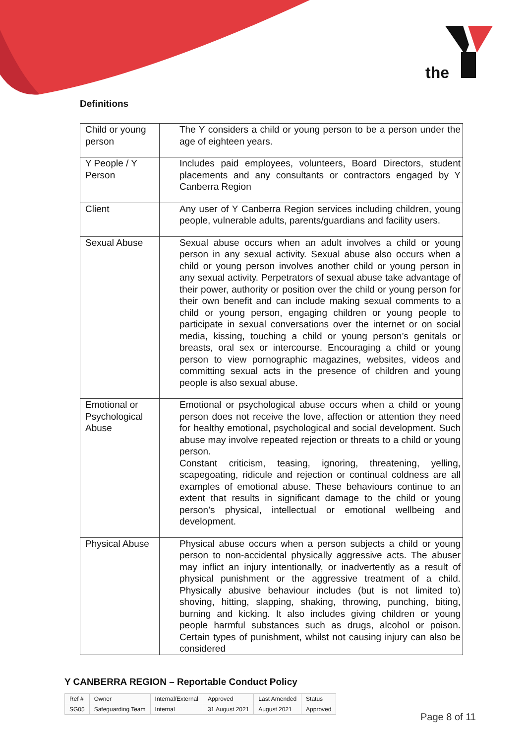the
Definitions
| Child or young person | The Y considers a child or young person to be a person under the age of eighteen years. |
| Y People / Y Person | Includes paid employees, volunteers, Board Directors, student placements and any consultants or contractors engaged by Y Canberra Region |
| Client | Any user of Y Canberra Region services including children, young people, vulnerable adults, parents/guardians and facility users. |
| Sexual Abuse | Sexual abuse occurs when an adult involves a child or young person in any sexual activity. Sexual abuse also occurs when a child or young person involves another child or young person in any sexual activity. Perpetrators of sexual abuse take advantage of their power, authority or position over the child or young person for their own benefit and can include making sexual comments to a child or young person, engaging children or young people to participate in sexual conversations over the internet or on social media, kissing, touching a child or young person’s genitals or breasts, oral sex or intercourse. Encouraging a child or young person to view pornographic magazines, websites, videos and committing sexual acts in the presence of children and young people is also sexual abuse. |
| Emotional or Psychological Abuse | Emotional or psychological abuse occurs when a child or young person does not receive the love, affection or attention they need for healthy emotional, psychological and social development. Such abuse may involve repeated rejection or threats to a child or young person. Constant criticism, teasing, ignoring, threatening, yelling, scapegoating, ridicule and rejection or continual coldness are all examples of emotional abuse. These behaviours continue to an extent that results in significant damage to the child or young person’s physical, intellectual or emotional wellbeing and development. |
| Physical Abuse | Physical abuse occurs when a person subjects a child or young person to non-accidental physically aggressive acts. The abuser may inflict an injury intentionally, or inadvertently as a result of physical punishment or the aggressive treatment of a child. Physically abusive behaviour includes (but is not limited to) shoving, hitting, slapping, shaking, throwing, punching, biting, burning and kicking. It also includes giving children or young people harmful substances such as drugs, alcohol or poison. Certain types of punishment, whilst not causing injury can also be considered |
Y CANBERRA REGION – Reportable Conduct Policy
| Ref # | Owner | Internal/External | Approved | Last Amended | Status |
| SG05 | Safeguarding Team | Internal | 31 August 2021 | August 2021 | Approved |
Page 8 of 11